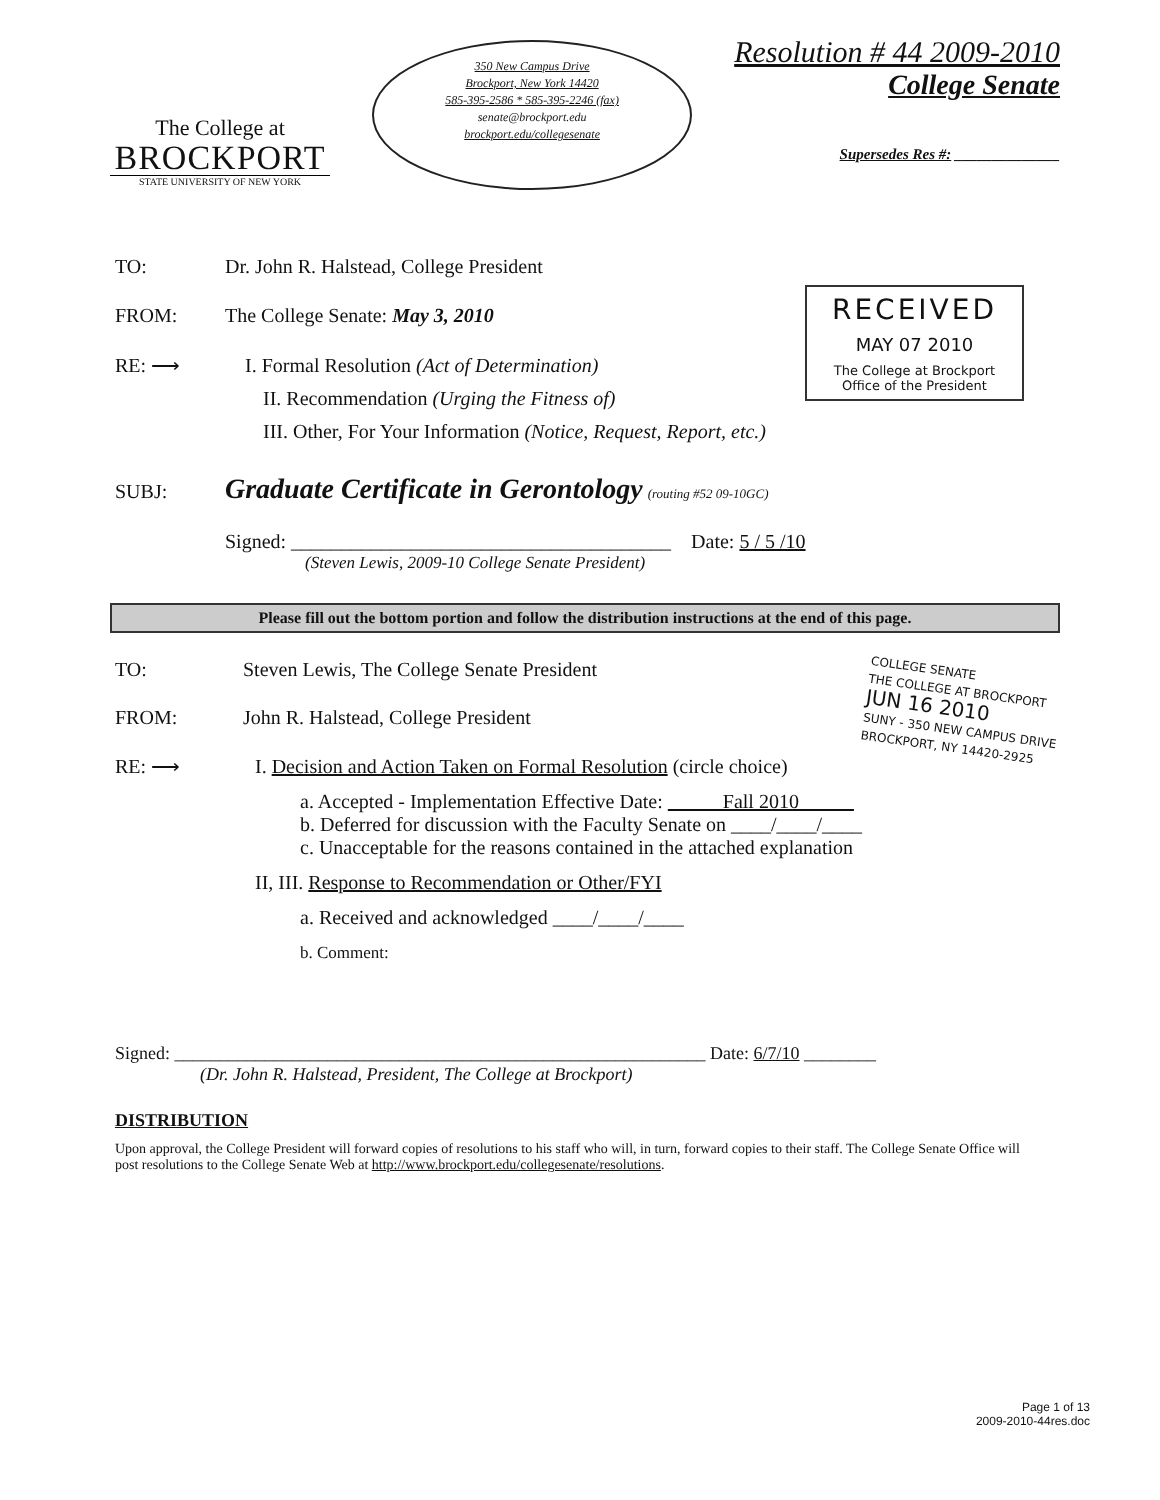The College at
BROCKPORT
STATE UNIVERSITY OF NEW YORK
350 New Campus Drive
Brockport, New York 14420
585-395-2586 * 585-395-2246 (fax)
senate@brockport.edu
brockport.edu/collegesenate
Resolution # 44 2009-2010
College Senate
Supersedes Res #: ______________
TO: Dr. John R. Halstead, College President
FROM: The College Senate: May 3, 2010
RECEIVED
MAY 07 2010
The College at Brockport
Office of the President
RE: ⟶ I. Formal Resolution (Act of Determination)
II. Recommendation (Urging the Fitness of)
III. Other, For Your Information (Notice, Request, Report, etc.)
SUBJ: Graduate Certificate in Gerontology (routing #52 09-10GC)
Signed: ______________________________________ Date: 5 / 5 /10
(Steven Lewis, 2009-10 College Senate President)
Please fill out the bottom portion and follow the distribution instructions at the end of this page.
COLLEGE SENATE
THE COLLEGE AT BROCKPORT
JUN 16 2010
SUNY - 350 NEW CAMPUS DRIVE
BROCKPORT, NY 14420-2925
TO: Steven Lewis, The College Senate President
FROM: John R. Halstead, College President
RE: ⟶ I. Decision and Action Taken on Formal Resolution (circle choice)
a. Accepted - Implementation Effective Date: Fall 2010
b. Deferred for discussion with the Faculty Senate on ____/____/____
c. Unacceptable for the reasons contained in the attached explanation
II, III. Response to Recommendation or Other/FYI
a. Received and acknowledged ____/____/____
b. Comment:
Signed: ___________________________________________________________ Date: 6/7/10 ________
(Dr. John R. Halstead, President, The College at Brockport)
DISTRIBUTION
Upon approval, the College President will forward copies of resolutions to his staff who will, in turn, forward copies to their staff. The College Senate Office will post resolutions to the College Senate Web at http://www.brockport.edu/collegesenate/resolutions.
Page 1 of 13
2009-2010-44res.doc